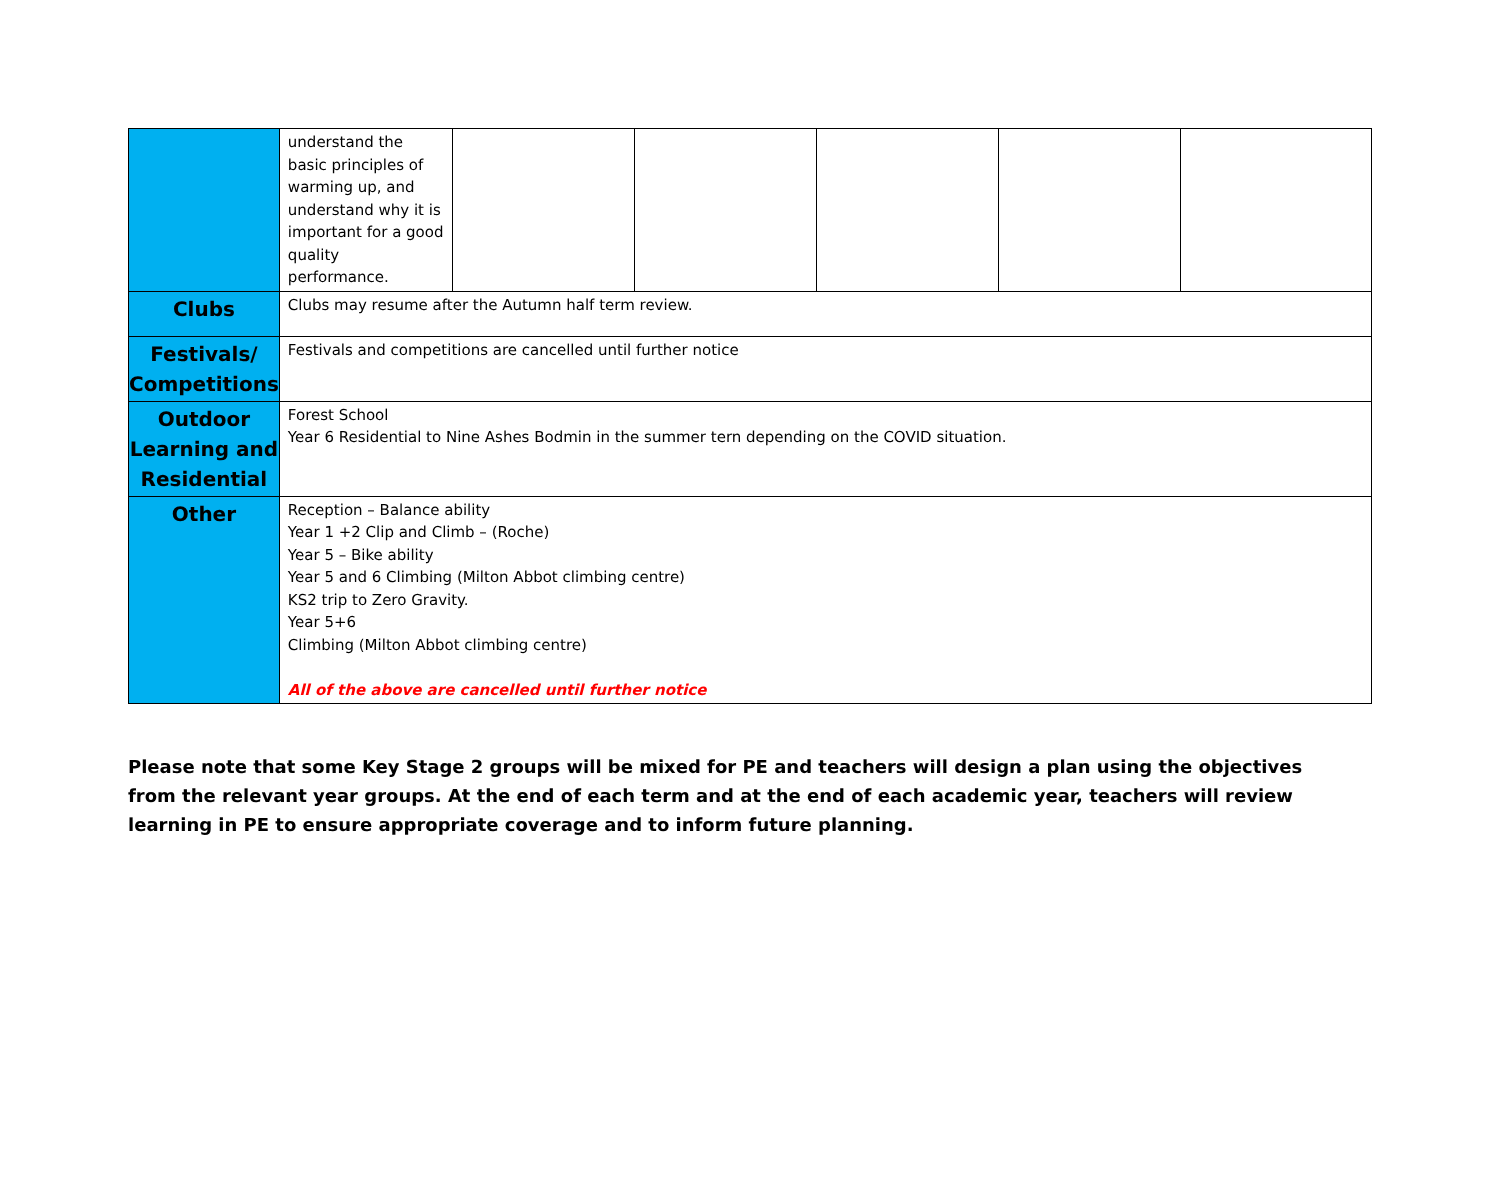| | understand the basic principles of warming up, and understand why it is important for a good quality performance. | | | | | |
| Clubs | Clubs may resume after the Autumn half term review. | | | | | |
| Festivals/ Competitions | Festivals and competitions are cancelled until further notice | | | | | |
| Outdoor Learning and Residential | Forest School Year 6 Residential to Nine Ashes Bodmin in the summer tern depending on the COVID situation. | | | | | |
| Other | Reception – Balance ability Year 1 +2 Clip and Climb – (Roche) Year 5 – Bike ability Year 5 and 6 Climbing (Milton Abbot climbing centre) KS2 trip to Zero Gravity. Year 5+6 Climbing (Milton Abbot climbing centre) All of the above are cancelled until further notice | | | | | |
Please note that some Key Stage 2 groups will be mixed for PE and teachers will design a plan using the objectives from the relevant year groups. At the end of each term and at the end of each academic year, teachers will review learning in PE to ensure appropriate coverage and to inform future planning.